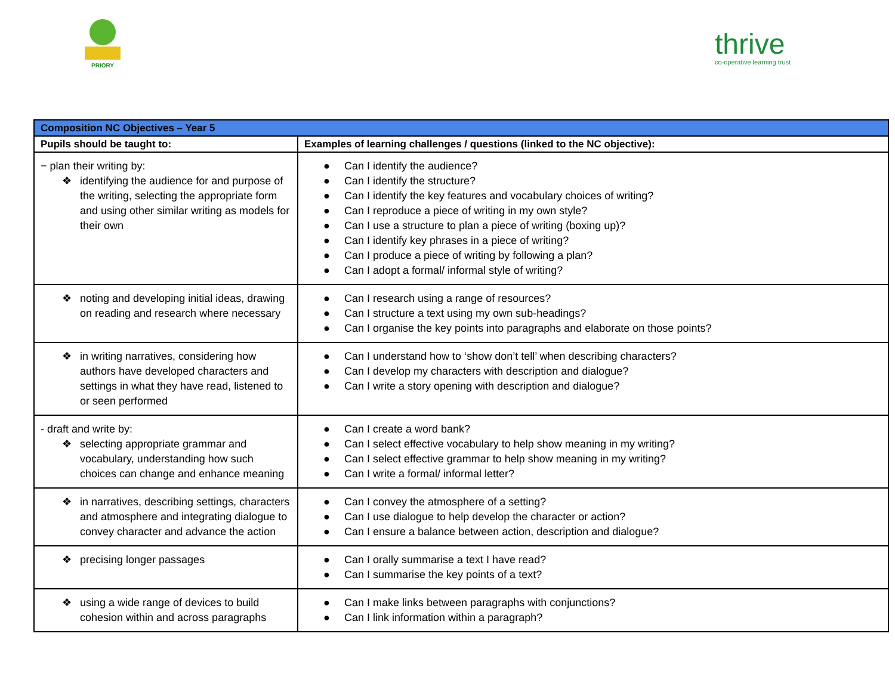PRIORY
thrive
co-operative learning trust
| Composition NC Objectives – Year 5 | |
| Pupils should be taught to: | Examples of learning challenges / questions (linked to the NC objective): |
| − plan their writing by: ❖ identifying the audience for and purpose of the writing, selecting the appropriate form and using other similar writing as models for their own | ● Can I identify the audience? ● Can I identify the structure? ● Can I identify the key features and vocabulary choices of writing? ● Can I reproduce a piece of writing in my own style? ● Can I use a structure to plan a piece of writing (boxing up)? ● Can I identify key phrases in a piece of writing? ● Can I produce a piece of writing by following a plan? ● Can I adopt a formal/ informal style of writing? |
| ❖ noting and developing initial ideas, drawing on reading and research where necessary | ● Can I research using a range of resources? ● Can I structure a text using my own sub-headings? ● Can I organise the key points into paragraphs and elaborate on those points? |
| ❖ in writing narratives, considering how authors have developed characters and settings in what they have read, listened to or seen performed | ● Can I understand how to ‘show don’t tell’ when describing characters? ● Can I develop my characters with description and dialogue? ● Can I write a story opening with description and dialogue? |
| - draft and write by: ❖ selecting appropriate grammar and vocabulary, understanding how such choices can change and enhance meaning | ● Can I create a word bank? ● Can I select effective vocabulary to help show meaning in my writing? ● Can I select effective grammar to help show meaning in my writing? ● Can I write a formal/ informal letter? |
| ❖ in narratives, describing settings, characters and atmosphere and integrating dialogue to convey character and advance the action | ● Can I convey the atmosphere of a setting? ● Can I use dialogue to help develop the character or action? ● Can I ensure a balance between action, description and dialogue? |
| ❖ precising longer passages | ● Can I orally summarise a text I have read? ● Can I summarise the key points of a text? |
| ❖ using a wide range of devices to build cohesion within and across paragraphs | ● Can I make links between paragraphs with conjunctions? ● Can I link information within a paragraph? |